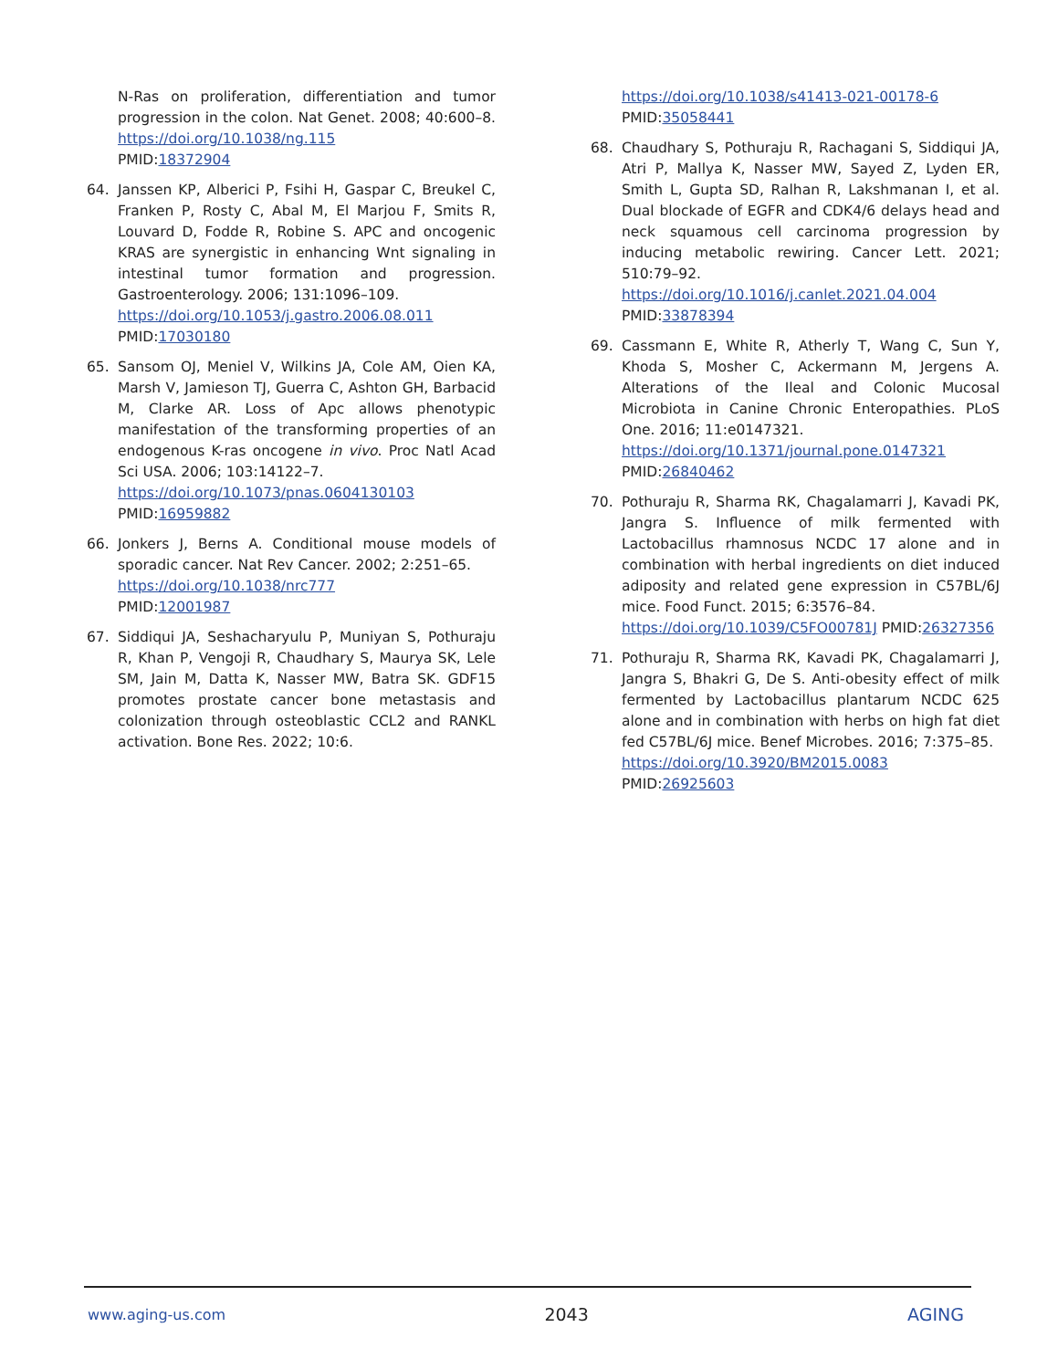N-Ras on proliferation, differentiation and tumor progression in the colon. Nat Genet. 2008; 40:600–8. https://doi.org/10.1038/ng.115
PMID:18372904
64. Janssen KP, Alberici P, Fsihi H, Gaspar C, Breukel C, Franken P, Rosty C, Abal M, El Marjou F, Smits R, Louvard D, Fodde R, Robine S. APC and oncogenic KRAS are synergistic in enhancing Wnt signaling in intestinal tumor formation and progression. Gastroenterology. 2006; 131:1096–109.
https://doi.org/10.1053/j.gastro.2006.08.011
PMID:17030180
65. Sansom OJ, Meniel V, Wilkins JA, Cole AM, Oien KA, Marsh V, Jamieson TJ, Guerra C, Ashton GH, Barbacid M, Clarke AR. Loss of Apc allows phenotypic manifestation of the transforming properties of an endogenous K-ras oncogene in vivo. Proc Natl Acad Sci USA. 2006; 103:14122–7.
https://doi.org/10.1073/pnas.0604130103
PMID:16959882
66. Jonkers J, Berns A. Conditional mouse models of sporadic cancer. Nat Rev Cancer. 2002; 2:251–65.
https://doi.org/10.1038/nrc777
PMID:12001987
67. Siddiqui JA, Seshacharyulu P, Muniyan S, Pothuraju R, Khan P, Vengoji R, Chaudhary S, Maurya SK, Lele SM, Jain M, Datta K, Nasser MW, Batra SK. GDF15 promotes prostate cancer bone metastasis and colonization through osteoblastic CCL2 and RANKL activation. Bone Res. 2022; 10:6.
https://doi.org/10.1038/s41413-021-00178-6
PMID:35058441
68. Chaudhary S, Pothuraju R, Rachagani S, Siddiqui JA, Atri P, Mallya K, Nasser MW, Sayed Z, Lyden ER, Smith L, Gupta SD, Ralhan R, Lakshmanan I, et al. Dual blockade of EGFR and CDK4/6 delays head and neck squamous cell carcinoma progression by inducing metabolic rewiring. Cancer Lett. 2021; 510:79–92.
https://doi.org/10.1016/j.canlet.2021.04.004
PMID:33878394
69. Cassmann E, White R, Atherly T, Wang C, Sun Y, Khoda S, Mosher C, Ackermann M, Jergens A. Alterations of the Ileal and Colonic Mucosal Microbiota in Canine Chronic Enteropathies. PLoS One. 2016; 11:e0147321.
https://doi.org/10.1371/journal.pone.0147321
PMID:26840462
70. Pothuraju R, Sharma RK, Chagalamarri J, Kavadi PK, Jangra S. Influence of milk fermented with Lactobacillus rhamnosus NCDC 17 alone and in combination with herbal ingredients on diet induced adiposity and related gene expression in C57BL/6J mice. Food Funct. 2015; 6:3576–84.
https://doi.org/10.1039/C5FO00781J PMID:26327356
71. Pothuraju R, Sharma RK, Kavadi PK, Chagalamarri J, Jangra S, Bhakri G, De S. Anti-obesity effect of milk fermented by Lactobacillus plantarum NCDC 625 alone and in combination with herbs on high fat diet fed C57BL/6J mice. Benef Microbes. 2016; 7:375–85.
https://doi.org/10.3920/BM2015.0083
PMID:26925603
www.aging-us.com 2043 AGING